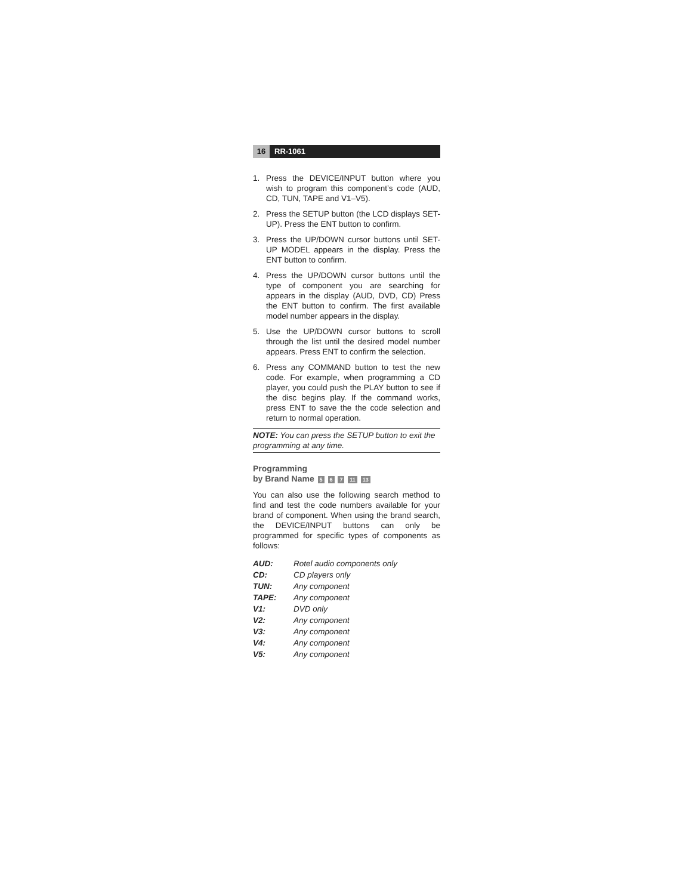16 RR-1061
1. Press the DEVICE/INPUT button where you wish to program this component’s code (AUD, CD, TUN, TAPE and V1–V5).
2. Press the SETUP button (the LCD displays SET-UP). Press the ENT button to confirm.
3. Press the UP/DOWN cursor buttons until SET-UP MODEL appears in the display. Press the ENT button to confirm.
4. Press the UP/DOWN cursor buttons until the type of component you are searching for appears in the display (AUD, DVD, CD) Press the ENT button to confirm. The first available model number appears in the display.
5. Use the UP/DOWN cursor buttons to scroll through the list until the desired model number appears. Press ENT to confirm the selection.
6. Press any COMMAND button to test the new code. For example, when programming a CD player, you could push the PLAY button to see if the disc begins play. If the command works, press ENT to save the the code selection and return to normal operation.
NOTE: You can press the SETUP button to exit the programming at any time.
Programming
by Brand Name 5 6 7 11 13
You can also use the following search method to find and test the code numbers available for your brand of component. When using the brand search, the DEVICE/INPUT buttons can only be programmed for specific types of components as follows:
AUD: Rotel audio components only
CD: CD players only
TUN: Any component
TAPE: Any component
V1: DVD only
V2: Any component
V3: Any component
V4: Any component
V5: Any component